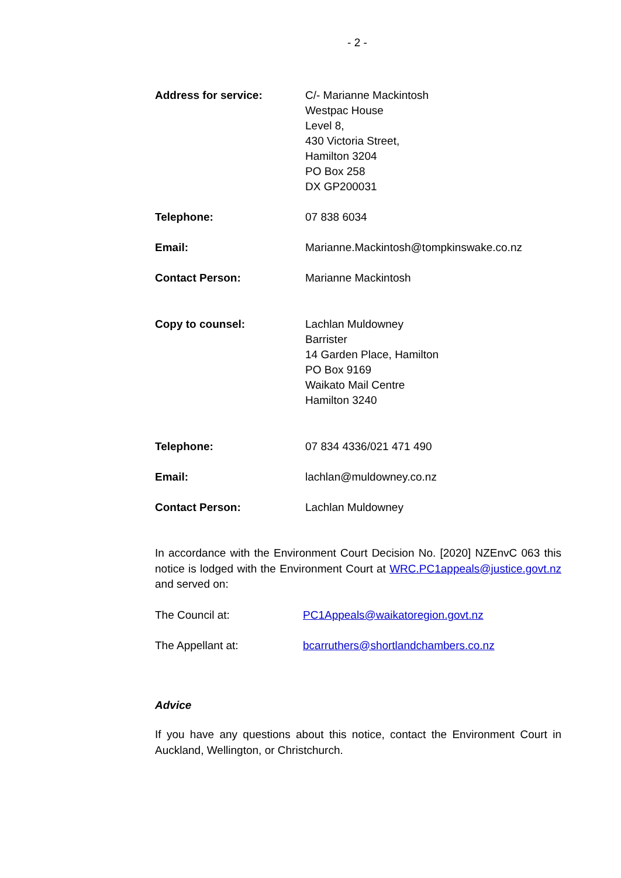- 2 -
| Address for service: | C/- Marianne Mackintosh Westpac House Level 8, 430 Victoria Street, Hamilton 3204 PO Box 258 DX GP200031 |
| Telephone: | 07 838 6034 |
| Email: | Marianne.Mackintosh@tompkinswake.co.nz |
| Contact Person: | Marianne Mackintosh |
| Copy to counsel: | Lachlan Muldowney Barrister 14 Garden Place, Hamilton PO Box 9169 Waikato Mail Centre Hamilton 3240 |
| Telephone: | 07 834 4336/021 471 490 |
| Email: | lachlan@muldowney.co.nz |
| Contact Person: | Lachlan Muldowney |
In accordance with the Environment Court Decision No. [2020] NZEnvC 063 this notice is lodged with the Environment Court at WRC.PC1appeals@justice.govt.nz and served on:
| The Council at: | PC1Appeals@waikatoregion.govt.nz |
| The Appellant at: | bcarruthers@shortlandchambers.co.nz |
Advice
If you have any questions about this notice, contact the Environment Court in Auckland, Wellington, or Christchurch.